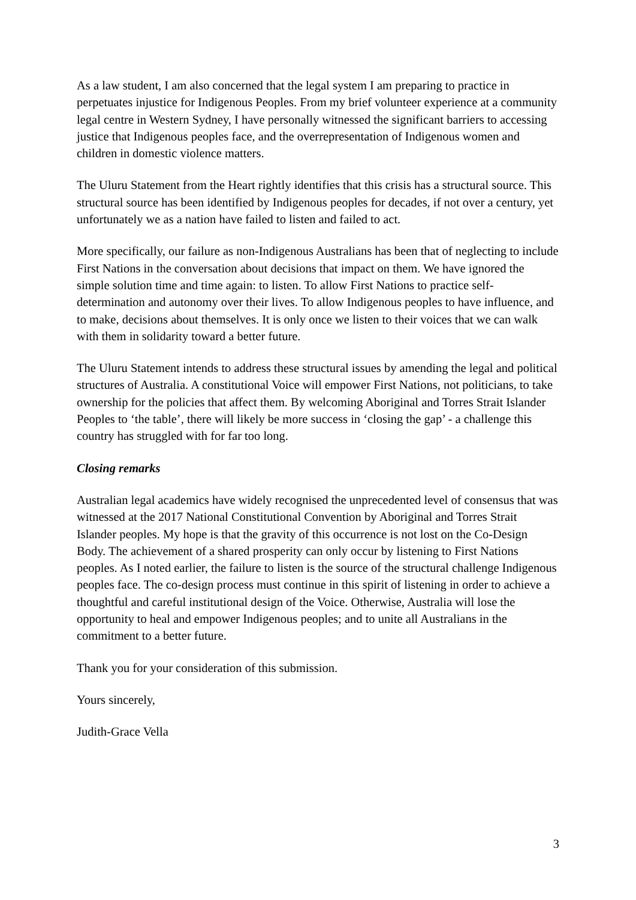As a law student, I am also concerned that the legal system I am preparing to practice in perpetuates injustice for Indigenous Peoples. From my brief volunteer experience at a community legal centre in Western Sydney, I have personally witnessed the significant barriers to accessing justice that Indigenous peoples face, and the overrepresentation of Indigenous women and children in domestic violence matters.
The Uluru Statement from the Heart rightly identifies that this crisis has a structural source. This structural source has been identified by Indigenous peoples for decades, if not over a century, yet unfortunately we as a nation have failed to listen and failed to act.
More specifically, our failure as non-Indigenous Australians has been that of neglecting to include First Nations in the conversation about decisions that impact on them. We have ignored the simple solution time and time again: to listen. To allow First Nations to practice self-determination and autonomy over their lives. To allow Indigenous peoples to have influence, and to make, decisions about themselves. It is only once we listen to their voices that we can walk with them in solidarity toward a better future.
The Uluru Statement intends to address these structural issues by amending the legal and political structures of Australia. A constitutional Voice will empower First Nations, not politicians, to take ownership for the policies that affect them. By welcoming Aboriginal and Torres Strait Islander Peoples to ‘the table’, there will likely be more success in ‘closing the gap’ - a challenge this country has struggled with for far too long.
Closing remarks
Australian legal academics have widely recognised the unprecedented level of consensus that was witnessed at the 2017 National Constitutional Convention by Aboriginal and Torres Strait Islander peoples. My hope is that the gravity of this occurrence is not lost on the Co-Design Body. The achievement of a shared prosperity can only occur by listening to First Nations peoples. As I noted earlier, the failure to listen is the source of the structural challenge Indigenous peoples face. The co-design process must continue in this spirit of listening in order to achieve a thoughtful and careful institutional design of the Voice. Otherwise, Australia will lose the opportunity to heal and empower Indigenous peoples; and to unite all Australians in the commitment to a better future.
Thank you for your consideration of this submission.
Yours sincerely,
Judith-Grace Vella
3